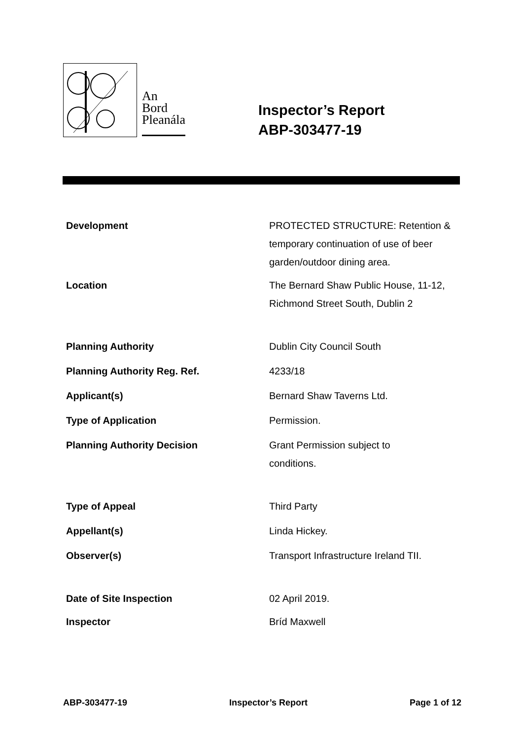An
Bord
Pleanála
Inspector’s Report
ABP-303477-19
| Development | PROTECTED STRUCTURE: Retention & temporary continuation of use of beer garden/outdoor dining area. |
| Location | The Bernard Shaw Public House, 11-12, Richmond Street South, Dublin 2 |
| Planning Authority | Dublin City Council South |
| Planning Authority Reg. Ref. | 4233/18 |
| Applicant(s) | Bernard Shaw Taverns Ltd. |
| Type of Application | Permission. |
| Planning Authority Decision | Grant Permission subject to conditions. |
| Type of Appeal | Third Party |
| Appellant(s) | Linda Hickey. |
| Observer(s) | Transport Infrastructure Ireland TII. |
| Date of Site Inspection | 02 April 2019. |
| Inspector | Bríd Maxwell |
ABP-303477-19 Inspector’s Report Page 1 of 12